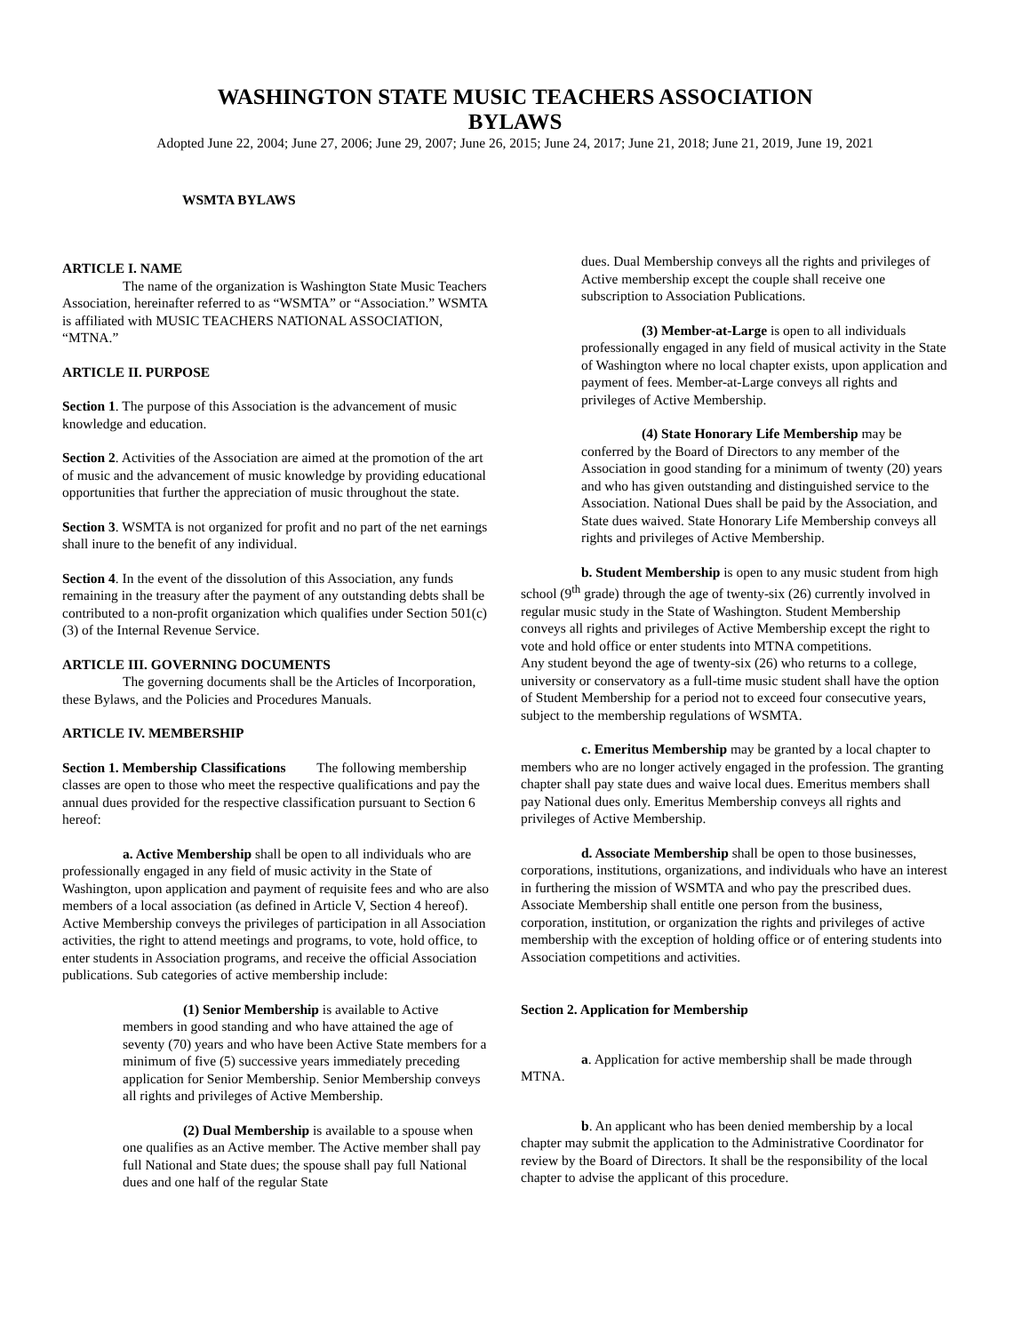WASHINGTON STATE MUSIC TEACHERS ASSOCIATION
BYLAWS
Adopted June 22, 2004; June 27, 2006; June 29, 2007; June 26, 2015; June 24, 2017; June 21, 2018; June 21, 2019, June 19, 2021
WSMTA BYLAWS
ARTICLE I. NAME
The name of the organization is Washington State Music Teachers Association, hereinafter referred to as “WSMTA” or “Association.” WSMTA is affiliated with MUSIC TEACHERS NATIONAL ASSOCIATION, “MTNA.”
ARTICLE II. PURPOSE
Section 1. The purpose of this Association is the advancement of music knowledge and education.
Section 2. Activities of the Association are aimed at the promotion of the art of music and the advancement of music knowledge by providing educational opportunities that further the appreciation of music throughout the state.
Section 3. WSMTA is not organized for profit and no part of the net earnings shall inure to the benefit of any individual.
Section 4. In the event of the dissolution of this Association, any funds remaining in the treasury after the payment of any outstanding debts shall be contributed to a non-profit organization which qualifies under Section 501(c)(3) of the Internal Revenue Service.
ARTICLE III. GOVERNING DOCUMENTS
The governing documents shall be the Articles of Incorporation, these Bylaws, and the Policies and Procedures Manuals.
ARTICLE IV. MEMBERSHIP
Section 1. Membership Classifications The following membership classes are open to those who meet the respective qualifications and pay the annual dues provided for the respective classification pursuant to Section 6 hereof:
a. Active Membership shall be open to all individuals who are professionally engaged in any field of music activity in the State of Washington, upon application and payment of requisite fees and who are also members of a local association (as defined in Article V, Section 4 hereof). Active Membership conveys the privileges of participation in all Association activities, the right to attend meetings and programs, to vote, hold office, to enter students in Association programs, and receive the official Association publications. Sub categories of active membership include:
(1) Senior Membership is available to Active members in good standing and who have attained the age of seventy (70) years and who have been Active State members for a minimum of five (5) successive years immediately preceding application for Senior Membership. Senior Membership conveys all rights and privileges of Active Membership.
(2) Dual Membership is available to a spouse when one qualifies as an Active member. The Active member shall pay full National and State dues; the spouse shall pay full National dues and one half of the regular State
dues. Dual Membership conveys all the rights and privileges of Active membership except the couple shall receive one subscription to Association Publications.
(3) Member-at-Large is open to all individuals professionally engaged in any field of musical activity in the State of Washington where no local chapter exists, upon application and payment of fees. Member-at-Large conveys all rights and privileges of Active Membership.
(4) State Honorary Life Membership may be conferred by the Board of Directors to any member of the Association in good standing for a minimum of twenty (20) years and who has given outstanding and distinguished service to the Association. National Dues shall be paid by the Association, and State dues waived. State Honorary Life Membership conveys all rights and privileges of Active Membership.
b. Student Membership is open to any music student from high school (9<sup>th</sup> grade) through the age of twenty-six (26) currently involved in regular music study in the State of Washington. Student Membership conveys all rights and privileges of Active Membership except the right to vote and hold office or enter students into MTNA competitions.
Any student beyond the age of twenty-six (26) who returns to a college, university or conservatory as a full-time music student shall have the option of Student Membership for a period not to exceed four consecutive years, subject to the membership regulations of WSMTA.
c. Emeritus Membership may be granted by a local chapter to members who are no longer actively engaged in the profession. The granting chapter shall pay state dues and waive local dues. Emeritus members shall pay National dues only. Emeritus Membership conveys all rights and privileges of Active Membership.
d. Associate Membership shall be open to those businesses, corporations, institutions, organizations, and individuals who have an interest in furthering the mission of WSMTA and who pay the prescribed dues. Associate Membership shall entitle one person from the business, corporation, institution, or organization the rights and privileges of active membership with the exception of holding office or of entering students into Association competitions and activities.
Section 2. Application for Membership
a. Application for active membership shall be made through MTNA.
b. An applicant who has been denied membership by a local chapter may submit the application to the Administrative Coordinator for review by the Board of Directors. It shall be the responsibility of the local chapter to advise the applicant of this procedure.